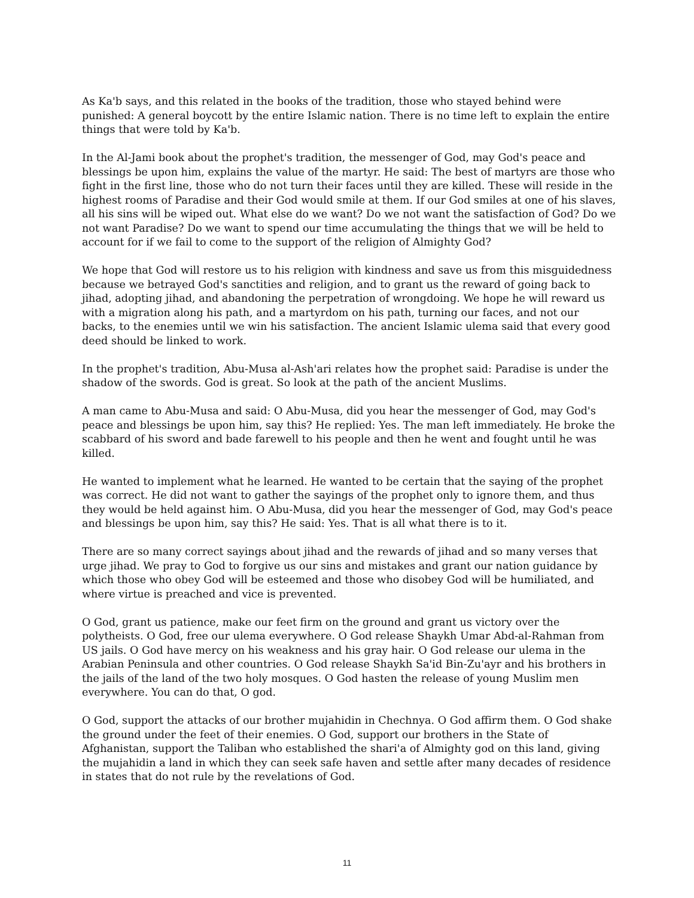As Ka'b says, and this related in the books of the tradition, those who stayed behind were punished: A general boycott by the entire Islamic nation. There is no time left to explain the entire things that were told by Ka'b.
In the Al-Jami book about the prophet's tradition, the messenger of God, may God's peace and blessings be upon him, explains the value of the martyr. He said: The best of martyrs are those who fight in the first line, those who do not turn their faces until they are killed. These will reside in the highest rooms of Paradise and their God would smile at them. If our God smiles at one of his slaves, all his sins will be wiped out. What else do we want? Do we not want the satisfaction of God? Do we not want Paradise? Do we want to spend our time accumulating the things that we will be held to account for if we fail to come to the support of the religion of Almighty God?
We hope that God will restore us to his religion with kindness and save us from this misguidedness because we betrayed God's sanctities and religion, and to grant us the reward of going back to jihad, adopting jihad, and abandoning the perpetration of wrongdoing. We hope he will reward us with a migration along his path, and a martyrdom on his path, turning our faces, and not our backs, to the enemies until we win his satisfaction. The ancient Islamic ulema said that every good deed should be linked to work.
In the prophet's tradition, Abu-Musa al-Ash'ari relates how the prophet said: Paradise is under the shadow of the swords. God is great. So look at the path of the ancient Muslims.
A man came to Abu-Musa and said: O Abu-Musa, did you hear the messenger of God, may God's peace and blessings be upon him, say this? He replied: Yes. The man left immediately. He broke the scabbard of his sword and bade farewell to his people and then he went and fought until he was killed.
He wanted to implement what he learned. He wanted to be certain that the saying of the prophet was correct. He did not want to gather the sayings of the prophet only to ignore them, and thus they would be held against him. O Abu-Musa, did you hear the messenger of God, may God's peace and blessings be upon him, say this? He said: Yes. That is all what there is to it.
There are so many correct sayings about jihad and the rewards of jihad and so many verses that urge jihad. We pray to God to forgive us our sins and mistakes and grant our nation guidance by which those who obey God will be esteemed and those who disobey God will be humiliated, and where virtue is preached and vice is prevented.
O God, grant us patience, make our feet firm on the ground and grant us victory over the polytheists. O God, free our ulema everywhere. O God release Shaykh Umar Abd-al-Rahman from US jails. O God have mercy on his weakness and his gray hair. O God release our ulema in the Arabian Peninsula and other countries. O God release Shaykh Sa'id Bin-Zu'ayr and his brothers in the jails of the land of the two holy mosques. O God hasten the release of young Muslim men everywhere. You can do that, O god.
O God, support the attacks of our brother mujahidin in Chechnya. O God affirm them. O God shake the ground under the feet of their enemies. O God, support our brothers in the State of Afghanistan, support the Taliban who established the shari'a of Almighty god on this land, giving the mujahidin a land in which they can seek safe haven and settle after many decades of residence in states that do not rule by the revelations of God.
11